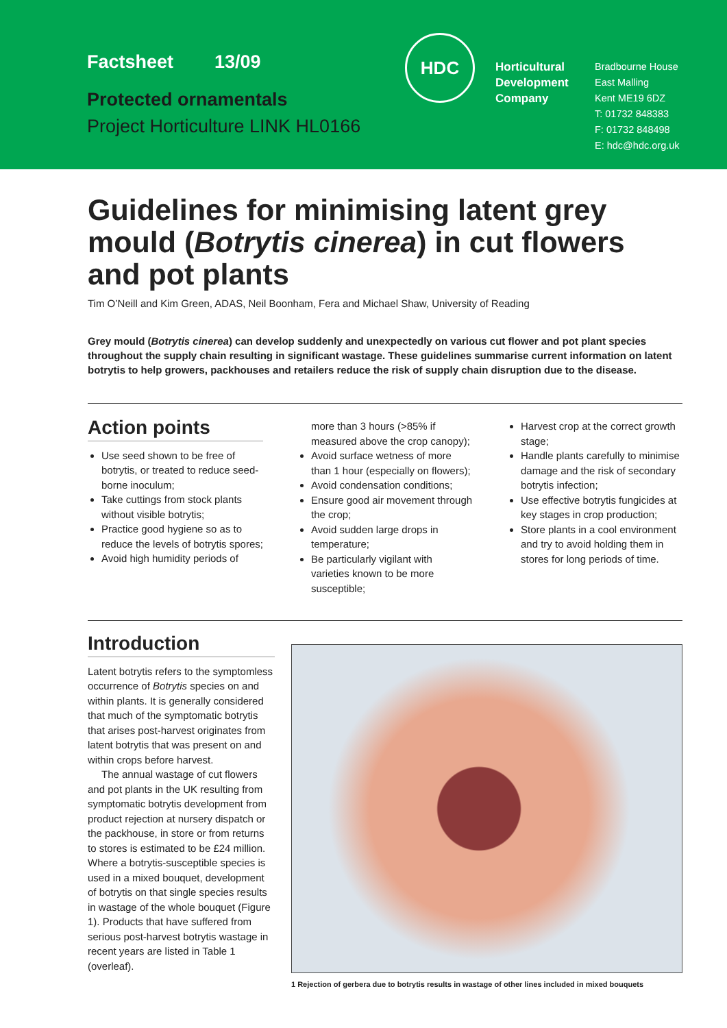Factsheet 13/09
Protected ornamentals
Project Horticulture LINK HL0166
HDC
Horticultural Development Company
Bradbourne House
East Malling
Kent ME19 6DZ
T: 01732 848383
F: 01732 848498
E: hdc@hdc.org.uk
Guidelines for minimising latent grey mould (Botrytis cinerea) in cut flowers and pot plants
Tim O’Neill and Kim Green, ADAS, Neil Boonham, Fera and Michael Shaw, University of Reading
Grey mould (Botrytis cinerea) can develop suddenly and unexpectedly on various cut flower and pot plant species throughout the supply chain resulting in significant wastage. These guidelines summarise current information on latent botrytis to help growers, packhouses and retailers reduce the risk of supply chain disruption due to the disease.
Action points
Use seed shown to be free of botrytis, or treated to reduce seed-borne inoculum;
Take cuttings from stock plants without visible botrytis;
Practice good hygiene so as to reduce the levels of botrytis spores;
Avoid high humidity periods of
more than 3 hours (>85% if measured above the crop canopy);
Avoid surface wetness of more than 1 hour (especially on flowers);
Avoid condensation conditions;
Ensure good air movement through the crop;
Avoid sudden large drops in temperature;
Be particularly vigilant with varieties known to be more susceptible;
Harvest crop at the correct growth stage;
Handle plants carefully to minimise damage and the risk of secondary botrytis infection;
Use effective botrytis fungicides at key stages in crop production;
Store plants in a cool environment and try to avoid holding them in stores for long periods of time.
Introduction
Latent botrytis refers to the symptomless occurrence of Botrytis species on and within plants. It is generally considered that much of the symptomatic botrytis that arises post-harvest originates from latent botrytis that was present on and within crops before harvest.
The annual wastage of cut flowers and pot plants in the UK resulting from symptomatic botrytis development from product rejection at nursery dispatch or the packhouse, in store or from returns to stores is estimated to be £24 million. Where a botrytis-susceptible species is used in a mixed bouquet, development of botrytis on that single species results in wastage of the whole bouquet (Figure 1). Products that have suffered from serious post-harvest botrytis wastage in recent years are listed in Table 1 (overleaf).
1 Rejection of gerbera due to botrytis results in wastage of other lines included in mixed bouquets